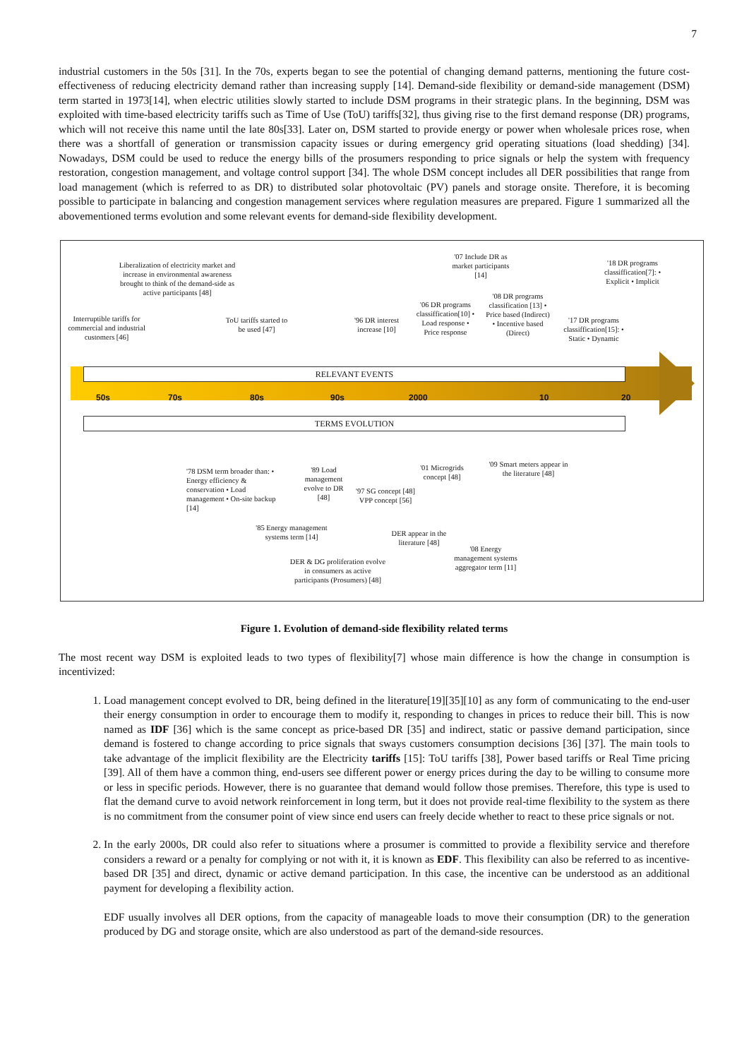7
industrial customers in the 50s [31]. In the 70s, experts began to see the potential of changing demand patterns, mentioning the future cost-effectiveness of reducing electricity demand rather than increasing supply [14]. Demand-side flexibility or demand-side management (DSM) term started in 1973[14], when electric utilities slowly started to include DSM programs in their strategic plans. In the beginning, DSM was exploited with time-based electricity tariffs such as Time of Use (ToU) tariffs[32], thus giving rise to the first demand response (DR) programs, which will not receive this name until the late 80s[33]. Later on, DSM started to provide energy or power when wholesale prices rose, when there was a shortfall of generation or transmission capacity issues or during emergency grid operating situations (load shedding) [34]. Nowadays, DSM could be used to reduce the energy bills of the prosumers responding to price signals or help the system with frequency restoration, congestion management, and voltage control support [34]. The whole DSM concept includes all DER possibilities that range from load management (which is referred to as DR) to distributed solar photovoltaic (PV) panels and storage onsite. Therefore, it is becoming possible to participate in balancing and congestion management services where regulation measures are prepared. Figure 1 summarized all the abovementioned terms evolution and some relevant events for demand-side flexibility development.
Liberalization of electricity market and increase in environmental awareness brought to think of the demand-side as active participants [48]
Interruptible tariffs for commercial and industrial customers [46]
ToU tariffs started to be used [47]
'96 DR interest increase [10]
'06 DR programs classiffication[10] • Load response • Price response
'07 Include DR as market participants [14]
'08 DR programs classification [13] • Price based (Indirect) • Incentive based (Direct)
'17 DR programs classiffication[15]: • Static • Dynamic
'18 DR programs classiffication[7]: • Explicit • Implicit
RELEVANT EVENTS
50s 70s 80s 90s 2000 10 20
TERMS EVOLUTION
'78 DSM term broader than: • Energy efficiency & conservation • Load management • On-site backup [14]
'89 Load management evolve to DR [48]
'97 SG concept [48] VPP concept [56]
'01 Microgrids concept [48]
'09 Smart meters appear in the literature [48]
'85 Energy management systems term [14]
DER appear in the literature [48]
'08 Energy management systems aggregator term [11]
DER & DG proliferation evolve in consumers as active participants (Prosumers) [48]
Figure 1. Evolution of demand-side flexibility related terms
The most recent way DSM is exploited leads to two types of flexibility[7] whose main difference is how the change in consumption is incentivized:
1. Load management concept evolved to DR, being defined in the literature[19][35][10] as any form of communicating to the end-user their energy consumption in order to encourage them to modify it, responding to changes in prices to reduce their bill. This is now named as IDF [36] which is the same concept as price-based DR [35] and indirect, static or passive demand participation, since demand is fostered to change according to price signals that sways customers consumption decisions [36] [37]. The main tools to take advantage of the implicit flexibility are the Electricity tariffs [15]: ToU tariffs [38], Power based tariffs or Real Time pricing [39]. All of them have a common thing, end-users see different power or energy prices during the day to be willing to consume more or less in specific periods. However, there is no guarantee that demand would follow those premises. Therefore, this type is used to flat the demand curve to avoid network reinforcement in long term, but it does not provide real-time flexibility to the system as there is no commitment from the consumer point of view since end users can freely decide whether to react to these price signals or not.
2. In the early 2000s, DR could also refer to situations where a prosumer is committed to provide a flexibility service and therefore considers a reward or a penalty for complying or not with it, it is known as EDF. This flexibility can also be referred to as incentive-based DR [35] and direct, dynamic or active demand participation. In this case, the incentive can be understood as an additional payment for developing a flexibility action.
EDF usually involves all DER options, from the capacity of manageable loads to move their consumption (DR) to the generation produced by DG and storage onsite, which are also understood as part of the demand-side resources.